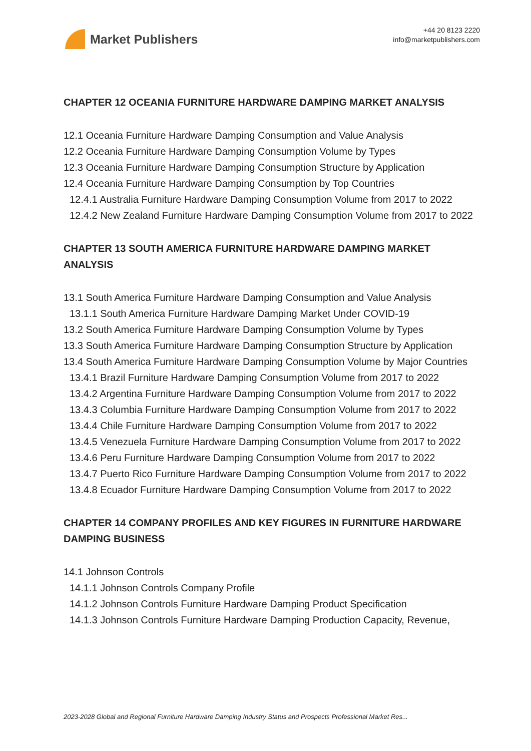Market Publishers
+44 20 8123 2220
info@marketpublishers.com
CHAPTER 12 OCEANIA FURNITURE HARDWARE DAMPING MARKET ANALYSIS
12.1 Oceania Furniture Hardware Damping Consumption and Value Analysis
12.2 Oceania Furniture Hardware Damping Consumption Volume by Types
12.3 Oceania Furniture Hardware Damping Consumption Structure by Application
12.4 Oceania Furniture Hardware Damping Consumption by Top Countries
12.4.1 Australia Furniture Hardware Damping Consumption Volume from 2017 to 2022
12.4.2 New Zealand Furniture Hardware Damping Consumption Volume from 2017 to 2022
CHAPTER 13 SOUTH AMERICA FURNITURE HARDWARE DAMPING MARKET ANALYSIS
13.1 South America Furniture Hardware Damping Consumption and Value Analysis
13.1.1 South America Furniture Hardware Damping Market Under COVID-19
13.2 South America Furniture Hardware Damping Consumption Volume by Types
13.3 South America Furniture Hardware Damping Consumption Structure by Application
13.4 South America Furniture Hardware Damping Consumption Volume by Major Countries
13.4.1 Brazil Furniture Hardware Damping Consumption Volume from 2017 to 2022
13.4.2 Argentina Furniture Hardware Damping Consumption Volume from 2017 to 2022
13.4.3 Columbia Furniture Hardware Damping Consumption Volume from 2017 to 2022
13.4.4 Chile Furniture Hardware Damping Consumption Volume from 2017 to 2022
13.4.5 Venezuela Furniture Hardware Damping Consumption Volume from 2017 to 2022
13.4.6 Peru Furniture Hardware Damping Consumption Volume from 2017 to 2022
13.4.7 Puerto Rico Furniture Hardware Damping Consumption Volume from 2017 to 2022
13.4.8 Ecuador Furniture Hardware Damping Consumption Volume from 2017 to 2022
CHAPTER 14 COMPANY PROFILES AND KEY FIGURES IN FURNITURE HARDWARE DAMPING BUSINESS
14.1 Johnson Controls
14.1.1 Johnson Controls Company Profile
14.1.2 Johnson Controls Furniture Hardware Damping Product Specification
14.1.3 Johnson Controls Furniture Hardware Damping Production Capacity, Revenue,
2023-2028 Global and Regional Furniture Hardware Damping Industry Status and Prospects Professional Market Res...